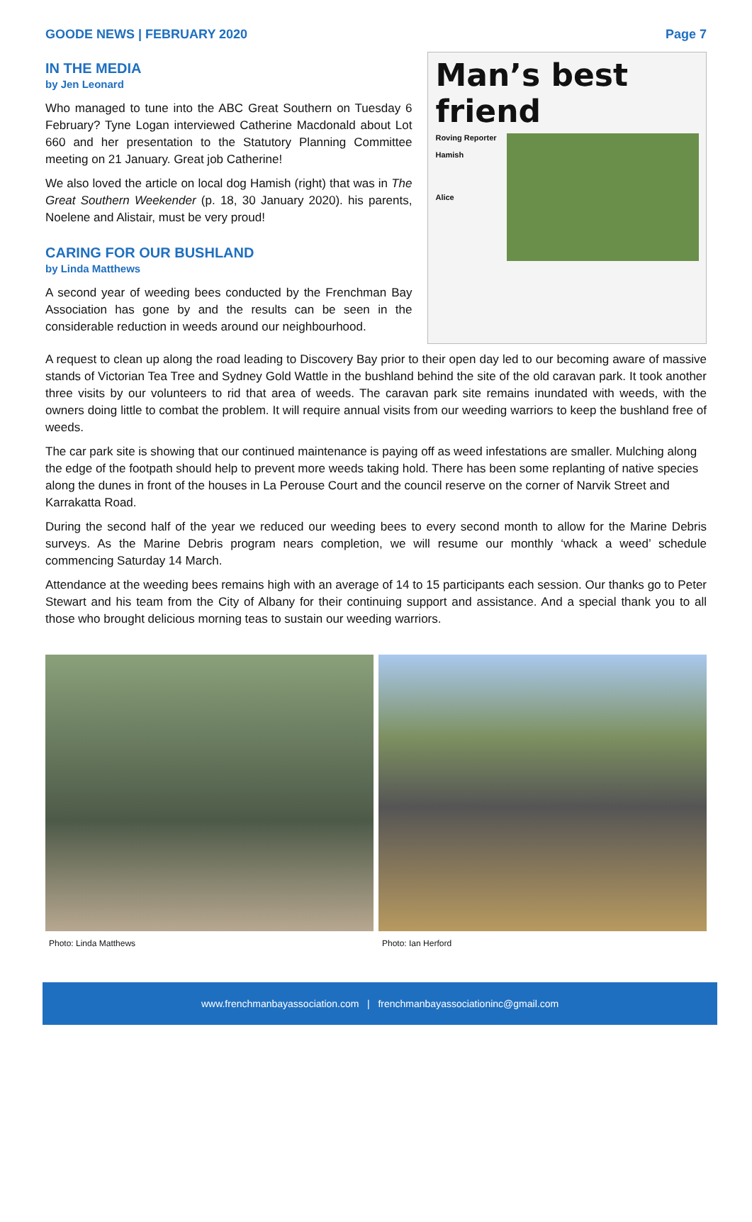GOODE NEWS | FEBRUARY 2020 Page 7
IN THE MEDIA
by Jen Leonard
Who managed to tune into the ABC Great Southern on Tuesday 6 February? Tyne Logan interviewed Catherine Macdonald about Lot 660 and her presentation to the Statutory Planning Committee meeting on 21 January. Great job Catherine!
We also loved the article on local dog Hamish (right) that was in The Great Southern Weekender (p. 18, 30 January 2020). his parents, Noelene and Alistair, must be very proud!
CARING FOR OUR BUSHLAND
by Linda Matthews
A second year of weeding bees conducted by the Frenchman Bay Association has gone by and the results can be seen in the considerable reduction in weeds around our neighbourhood.
Man’s best friend
Roving Reporter
Hamish
Alice
A request to clean up along the road leading to Discovery Bay prior to their open day led to our becoming aware of massive stands of Victorian Tea Tree and Sydney Gold Wattle in the bushland behind the site of the old caravan park. It took another three visits by our volunteers to rid that area of weeds. The caravan park site remains inundated with weeds, with the owners doing little to combat the problem. It will require annual visits from our weeding warriors to keep the bushland free of weeds.
The car park site is showing that our continued maintenance is paying off as weed infestations are smaller. Mulching along the edge of the footpath should help to prevent more weeds taking hold. There has been some replanting of native species along the dunes in front of the houses in La Perouse Court and the council reserve on the corner of Narvik Street and Karrakatta Road.
During the second half of the year we reduced our weeding bees to every second month to allow for the Marine Debris surveys. As the Marine Debris program nears completion, we will resume our monthly ‘whack a weed’ schedule commencing Saturday 14 March.
Attendance at the weeding bees remains high with an average of 14 to 15 participants each session. Our thanks go to Peter Stewart and his team from the City of Albany for their continuing support and assistance. And a special thank you to all those who brought delicious morning teas to sustain our weeding warriors.
Photo: Linda Matthews Photo: Ian Herford
www.frenchmanbayassociation.com | frenchmanbayassociationinc@gmail.com